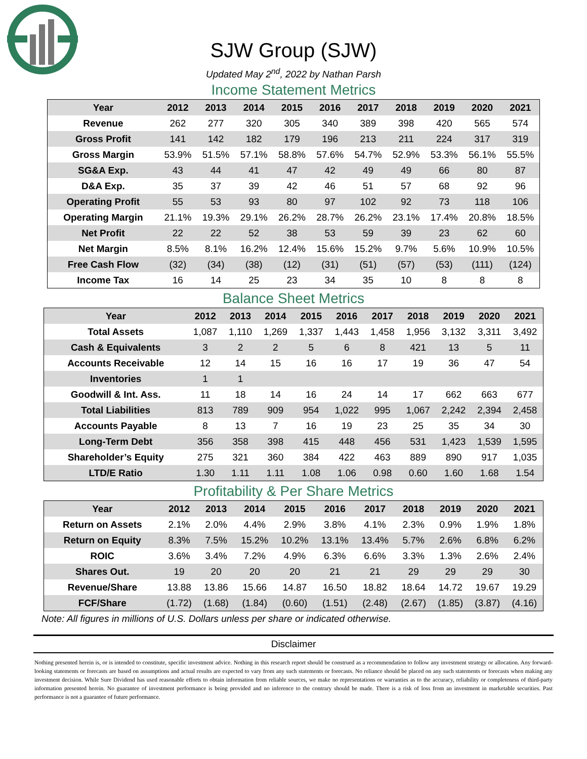SJW Group (SJW)
Updated May 2<sup>nd</sup>, 2022 by Nathan Parsh
Income Statement Metrics
| Year | 2012 | 2013 | 2014 | 2015 | 2016 | 2017 | 2018 | 2019 | 2020 | 2021 |
| --- | --- | --- | --- | --- | --- | --- | --- | --- | --- | --- |
| Revenue | 262 | 277 | 320 | 305 | 340 | 389 | 398 | 420 | 565 | 574 |
| Gross Profit | 141 | 142 | 182 | 179 | 196 | 213 | 211 | 224 | 317 | 319 |
| Gross Margin | 53.9% | 51.5% | 57.1% | 58.8% | 57.6% | 54.7% | 52.9% | 53.3% | 56.1% | 55.5% |
| SG&A Exp. | 43 | 44 | 41 | 47 | 42 | 49 | 49 | 66 | 80 | 87 |
| D&A Exp. | 35 | 37 | 39 | 42 | 46 | 51 | 57 | 68 | 92 | 96 |
| Operating Profit | 55 | 53 | 93 | 80 | 97 | 102 | 92 | 73 | 118 | 106 |
| Operating Margin | 21.1% | 19.3% | 29.1% | 26.2% | 28.7% | 26.2% | 23.1% | 17.4% | 20.8% | 18.5% |
| Net Profit | 22 | 22 | 52 | 38 | 53 | 59 | 39 | 23 | 62 | 60 |
| Net Margin | 8.5% | 8.1% | 16.2% | 12.4% | 15.6% | 15.2% | 9.7% | 5.6% | 10.9% | 10.5% |
| Free Cash Flow | (32) | (34) | (38) | (12) | (31) | (51) | (57) | (53) | (111) | (124) |
| Income Tax | 16 | 14 | 25 | 23 | 34 | 35 | 10 | 8 | 8 | 8 |
Balance Sheet Metrics
| Year | 2012 | 2013 | 2014 | 2015 | 2016 | 2017 | 2018 | 2019 | 2020 | 2021 |
| --- | --- | --- | --- | --- | --- | --- | --- | --- | --- | --- |
| Total Assets | 1,087 | 1,110 | 1,269 | 1,337 | 1,443 | 1,458 | 1,956 | 3,132 | 3,311 | 3,492 |
| Cash & Equivalents | 3 | 2 | 2 | 5 | 6 | 8 | 421 | 13 | 5 | 11 |
| Accounts Receivable | 12 | 14 | 15 | 16 | 16 | 17 | 19 | 36 | 47 | 54 |
| Inventories | 1 | 1 | | | | | | | | |
| Goodwill & Int. Ass. | 11 | 18 | 14 | 16 | 24 | 14 | 17 | 662 | 663 | 677 |
| Total Liabilities | 813 | 789 | 909 | 954 | 1,022 | 995 | 1,067 | 2,242 | 2,394 | 2,458 |
| Accounts Payable | 8 | 13 | 7 | 16 | 19 | 23 | 25 | 35 | 34 | 30 |
| Long-Term Debt | 356 | 358 | 398 | 415 | 448 | 456 | 531 | 1,423 | 1,539 | 1,595 |
| Shareholder’s Equity | 275 | 321 | 360 | 384 | 422 | 463 | 889 | 890 | 917 | 1,035 |
| LTD/E Ratio | 1.30 | 1.11 | 1.11 | 1.08 | 1.06 | 0.98 | 0.60 | 1.60 | 1.68 | 1.54 |
Profitability & Per Share Metrics
| Year | 2012 | 2013 | 2014 | 2015 | 2016 | 2017 | 2018 | 2019 | 2020 | 2021 |
| --- | --- | --- | --- | --- | --- | --- | --- | --- | --- | --- |
| Return on Assets | 2.1% | 2.0% | 4.4% | 2.9% | 3.8% | 4.1% | 2.3% | 0.9% | 1.9% | 1.8% |
| Return on Equity | 8.3% | 7.5% | 15.2% | 10.2% | 13.1% | 13.4% | 5.7% | 2.6% | 6.8% | 6.2% |
| ROIC | 3.6% | 3.4% | 7.2% | 4.9% | 6.3% | 6.6% | 3.3% | 1.3% | 2.6% | 2.4% |
| Shares Out. | 19 | 20 | 20 | 20 | 21 | 21 | 29 | 29 | 29 | 30 |
| Revenue/Share | 13.88 | 13.86 | 15.66 | 14.87 | 16.50 | 18.82 | 18.64 | 14.72 | 19.67 | 19.29 |
| FCF/Share | (1.72) | (1.68) | (1.84) | (0.60) | (1.51) | (2.48) | (2.67) | (1.85) | (3.87) | (4.16) |
Note: All figures in millions of U.S. Dollars unless per share or indicated otherwise.
Disclaimer
Nothing presented herein is, or is intended to constitute, specific investment advice. Nothing in this research report should be construed as a recommendation to follow any investment strategy or allocation. Any forward-looking statements or forecasts are based on assumptions and actual results are expected to vary from any such statements or forecasts. No reliance should be placed on any such statements or forecasts when making any investment decision. While Sure Dividend has used reasonable efforts to obtain information from reliable sources, we make no representations or warranties as to the accuracy, reliability or completeness of third-party information presented herein. No guarantee of investment performance is being provided and no inference to the contrary should be made. There is a risk of loss from an investment in marketable securities. Past performance is not a guarantee of future performance.